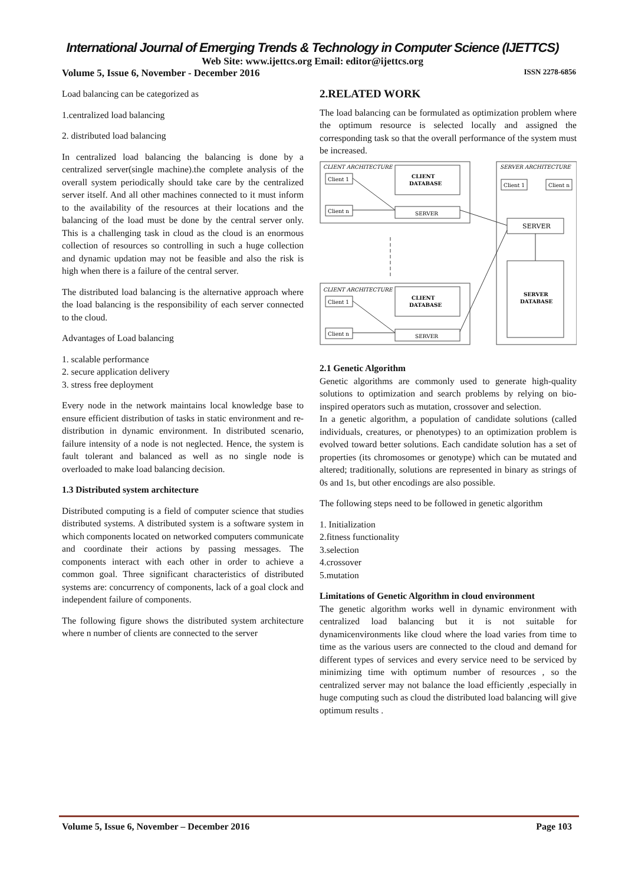International Journal of Emerging Trends & Technology in Computer Science (IJETTCS)
Web Site: www.ijettcs.org Email: editor@ijettcs.org
Volume 5, Issue 6, November - December 2016 ISSN 2278-6856
Load balancing can be categorized as
1.centralized load balancing
2. distributed load balancing
In centralized load balancing the balancing is done by a centralized server(single machine).the complete analysis of the overall system periodically should take care by the centralized server itself. And all other machines connected to it must inform to the availability of the resources at their locations and the balancing of the load must be done by the central server only. This is a challenging task in cloud as the cloud is an enormous collection of resources so controlling in such a huge collection and dynamic updation may not be feasible and also the risk is high when there is a failure of the central server.
The distributed load balancing is the alternative approach where the load balancing is the responsibility of each server connected to the cloud.
Advantages of Load balancing
1. scalable performance
2. secure application delivery
3. stress free deployment
Every node in the network maintains local knowledge base to ensure efficient distribution of tasks in static environment and re-distribution in dynamic environment. In distributed scenario, failure intensity of a node is not neglected. Hence, the system is fault tolerant and balanced as well as no single node is overloaded to make load balancing decision.
1.3 Distributed system architecture
Distributed computing is a field of computer science that studies distributed systems. A distributed system is a software system in which components located on networked computers communicate and coordinate their actions by passing messages. The components interact with each other in order to achieve a common goal. Three significant characteristics of distributed systems are: concurrency of components, lack of a goal clock and independent failure of components.
The following figure shows the distributed system architecture where n number of clients are connected to the server
2.RELATED WORK
The load balancing can be formulated as optimization problem where the optimum resource is selected locally and assigned the corresponding task so that the overall performance of the system must be increased.
CLIENT ARCHITECTURE
Client 1
Client n
CLIENT
DATABASE
SERVER
CLIENT ARCHITECTURE
Client 1
Client n
CLIENT
DATABASE
SERVER
SERVER ARCHITECTURE
Client 1
Client n
SERVER
SERVER
DATABASE
2.1 Genetic Algorithm
Genetic algorithms are commonly used to generate high-quality solutions to optimization and search problems by relying on bio-inspired operators such as mutation, crossover and selection.
In a genetic algorithm, a population of candidate solutions (called individuals, creatures, or phenotypes) to an optimization problem is evolved toward better solutions. Each candidate solution has a set of properties (its chromosomes or genotype) which can be mutated and altered; traditionally, solutions are represented in binary as strings of 0s and 1s, but other encodings are also possible.
The following steps need to be followed in genetic algorithm
1. Initialization
2.fitness functionality
3.selection
4.crossover
5.mutation
Limitations of Genetic Algorithm in cloud environment
The genetic algorithm works well in dynamic environment with centralized load balancing but it is not suitable for dynamicenvironments like cloud where the load varies from time to time as the various users are connected to the cloud and demand for different types of services and every service need to be serviced by minimizing time with optimum number of resources , so the centralized server may not balance the load efficiently ,especially in huge computing such as cloud the distributed load balancing will give optimum results .
Volume 5, Issue 6, November – December 2016 Page 103